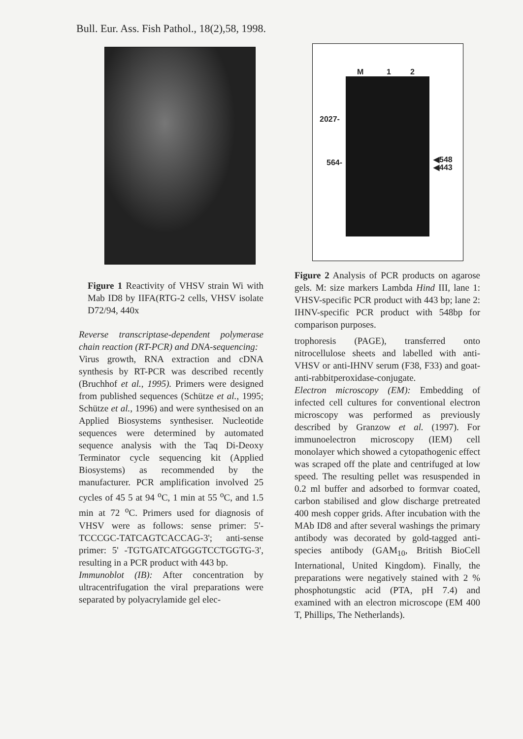Bull. Eur. Ass. Fish Pathol., 18(2),58, 1998.
Figure 1 Reactivity of VHSV strain Wi with Mab ID8 by IIFA(RTG-2 cells, VHSV isolate D72/94, 440x
Reverse transcriptase-dependent polymerase chain reaction (RT-PCR) and DNA-sequencing:
Virus growth, RNA extraction and cDNA synthesis by RT-PCR was described recently (Bruchhof et al., 1995). Primers were designed from published sequences (Schütze et al., 1995; Schütze et al., 1996) and were synthesised on an Applied Biosystems synthesiser. Nucleotide sequences were determined by automated sequence analysis with the Taq Di-Deoxy Terminator cycle sequencing kit (Applied Biosystems) as recommended by the manufacturer. PCR amplification involved 25 cycles of 45 5 at 94 <sup>o</sup>C, 1 min at 55 <sup>o</sup>C, and 1.5 min at 72 <sup>o</sup>C. Primers used for diagnosis of VHSV were as follows: sense primer: 5'-TCCCGC-TATCAGTCACCAG-3'; anti-sense primer: 5' -TGTGATCATGGGTCCTGGTG-3', resulting in a PCR product with 443 bp.
Immunoblot (IB): After concentration by ultracentrifugation the viral preparations were separated by polyacrylamide gel elec-
M 1 2
2027-
564- ◀548
◀443
Figure 2 Analysis of PCR products on agarose gels. M: size markers Lambda Hind III, lane 1: VHSV-specific PCR product with 443 bp; lane 2: IHNV-specific PCR product with 548bp for comparison purposes.
trophoresis (PAGE), transferred onto nitrocellulose sheets and labelled with anti-VHSV or anti-IHNV serum (F38, F33) and goat-anti-rabbitperoxidase-conjugate.
Electron microscopy (EM): Embedding of infected cell cultures for conventional electron microscopy was performed as previously described by Granzow et al. (1997). For immunoelectron microscopy (IEM) cell monolayer which showed a cytopathogenic effect was scraped off the plate and centrifuged at low speed. The resulting pellet was resuspended in 0.2 ml buffer and adsorbed to formvar coated, carbon stabilised and glow discharge pretreated 400 mesh copper grids. After incubation with the MAb ID8 and after several washings the primary antibody was decorated by gold-tagged anti-species antibody (GAM<sub>10</sub>, British BioCell International, United Kingdom). Finally, the preparations were negatively stained with 2 % phosphotungstic acid (PTA, pH 7.4) and examined with an electron microscope (EM 400 T, Phillips, The Netherlands).